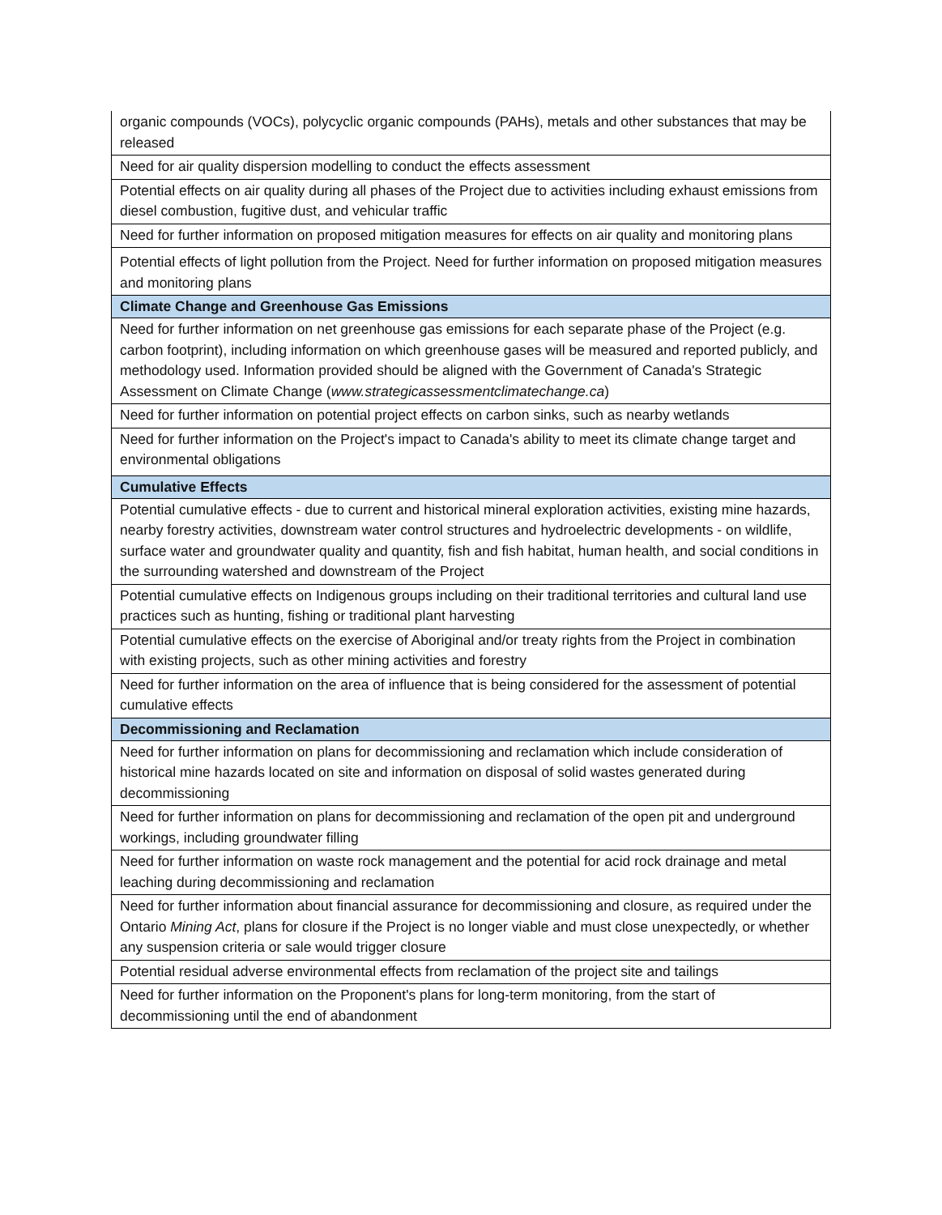| organic compounds (VOCs), polycyclic organic compounds (PAHs), metals and other substances that may be released |
| Need for air quality dispersion modelling to conduct the effects assessment |
| Potential effects on air quality during all phases of the Project due to activities including exhaust emissions from diesel combustion, fugitive dust, and vehicular traffic |
| Need for further information on proposed mitigation measures for effects on air quality and monitoring plans |
| Potential effects of light pollution from the Project. Need for further information on proposed mitigation measures and monitoring plans |
| Climate Change and Greenhouse Gas Emissions |
| Need for further information on net greenhouse gas emissions for each separate phase of the Project (e.g. carbon footprint), including information on which greenhouse gases will be measured and reported publicly, and methodology used. Information provided should be aligned with the Government of Canada's Strategic Assessment on Climate Change ( www.strategicassessmentclimatechange.ca ) |
| Need for further information on potential project effects on carbon sinks, such as nearby wetlands |
| Need for further information on the Project's impact to Canada's ability to meet its climate change target and environmental obligations |
| Cumulative Effects |
| Potential cumulative effects - due to current and historical mineral exploration activities, existing mine hazards, nearby forestry activities, downstream water control structures and hydroelectric developments - on wildlife, surface water and groundwater quality and quantity, fish and fish habitat, human health, and social conditions in the surrounding watershed and downstream of the Project |
| Potential cumulative effects on Indigenous groups including on their traditional territories and cultural land use practices such as hunting, fishing or traditional plant harvesting |
| Potential cumulative effects on the exercise of Aboriginal and/or treaty rights from the Project in combination with existing projects, such as other mining activities and forestry |
| Need for further information on the area of influence that is being considered for the assessment of potential cumulative effects |
| Decommissioning and Reclamation |
| Need for further information on plans for decommissioning and reclamation which include consideration of historical mine hazards located on site and information on disposal of solid wastes generated during decommissioning |
| Need for further information on plans for decommissioning and reclamation of the open pit and underground workings, including groundwater filling |
| Need for further information on waste rock management and the potential for acid rock drainage and metal leaching during decommissioning and reclamation |
| Need for further information about financial assurance for decommissioning and closure, as required under the Ontario Mining Act , plans for closure if the Project is no longer viable and must close unexpectedly, or whether any suspension criteria or sale would trigger closure |
| Potential residual adverse environmental effects from reclamation of the project site and tailings |
| Need for further information on the Proponent's plans for long-term monitoring, from the start of decommissioning until the end of abandonment |